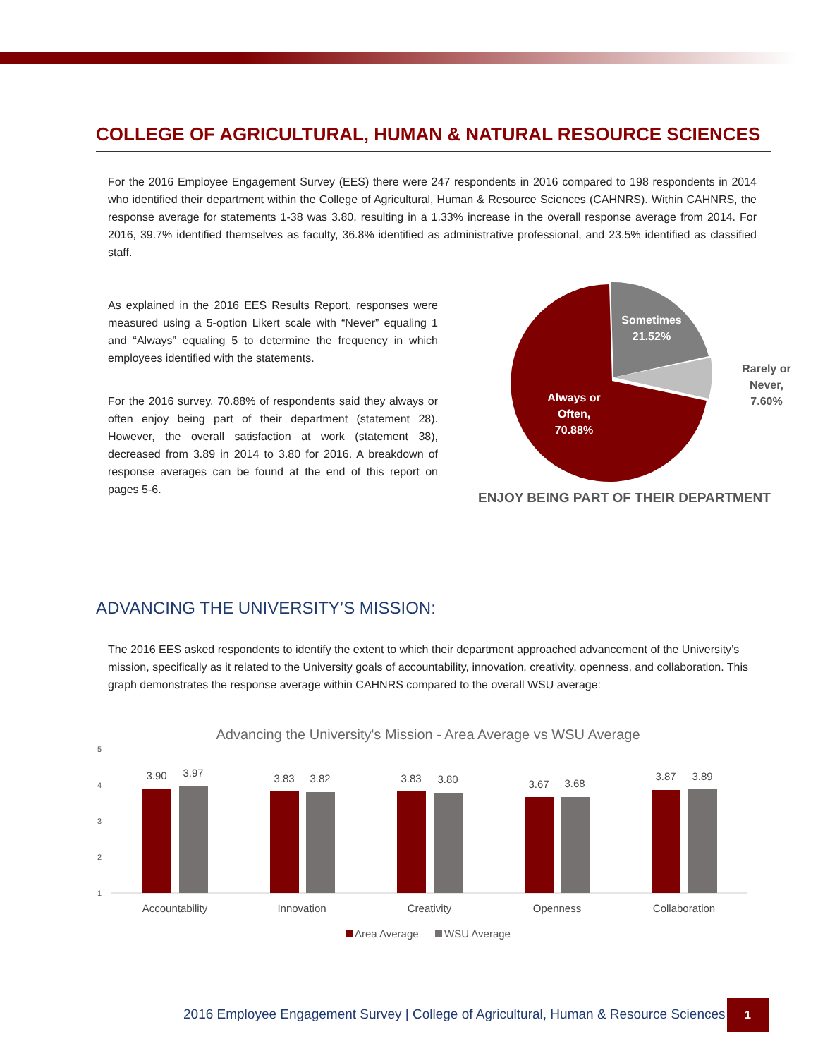COLLEGE OF AGRICULTURAL, HUMAN & NATURAL RESOURCE SCIENCES
For the 2016 Employee Engagement Survey (EES) there were 247 respondents in 2016 compared to 198 respondents in 2014 who identified their department within the College of Agricultural, Human & Resource Sciences (CAHNRS). Within CAHNRS, the response average for statements 1-38 was 3.80, resulting in a 1.33% increase in the overall response average from 2014. For 2016, 39.7% identified themselves as faculty, 36.8% identified as administrative professional, and 23.5% identified as classified staff.
As explained in the 2016 EES Results Report, responses were measured using a 5-option Likert scale with “Never” equaling 1 and “Always” equaling 5 to determine the frequency in which employees identified with the statements.
For the 2016 survey, 70.88% of respondents said they always or often enjoy being part of their department (statement 28). However, the overall satisfaction at work (statement 38), decreased from 3.89 in 2014 to 3.80 for 2016. A breakdown of response averages can be found at the end of this report on pages 5-6.
Sometimes
21.52%
Always or
Often,
70.88%
Rarely or
Never,
7.60%
ENJOY BEING PART OF THEIR DEPARTMENT
ADVANCING THE UNIVERSITY’S MISSION:
The 2016 EES asked respondents to identify the extent to which their department approached advancement of the University’s mission, specifically as it related to the University goals of accountability, innovation, creativity, openness, and collaboration. This graph demonstrates the response average within CAHNRS compared to the overall WSU average:
Advancing the University's Mission - Area Average vs WSU Average
5
4
3
2
1
3.90
3.97
3.83
3.82
3.83
3.80
3.67
3.68
3.87
3.89
Accountability
Innovation
Creativity
Openness
Collaboration
Area Average
WSU Average
2016 Employee Engagement Survey | College of Agricultural, Human & Resource Sciences
1